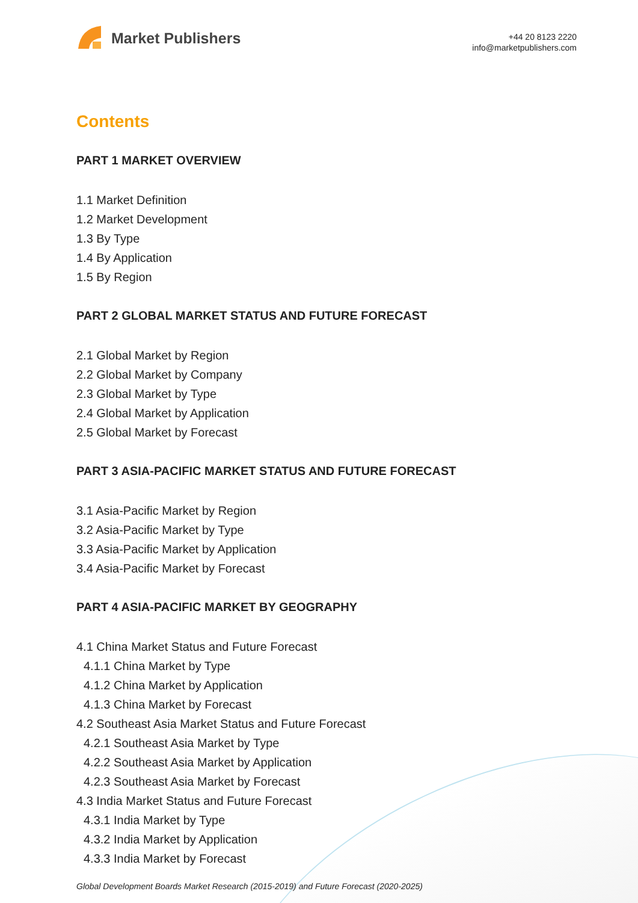Market Publishers
+44 20 8123 2220
info@marketpublishers.com
Contents
PART 1 MARKET OVERVIEW
1.1 Market Definition
1.2 Market Development
1.3 By Type
1.4 By Application
1.5 By Region
PART 2 GLOBAL MARKET STATUS AND FUTURE FORECAST
2.1 Global Market by Region
2.2 Global Market by Company
2.3 Global Market by Type
2.4 Global Market by Application
2.5 Global Market by Forecast
PART 3 ASIA-PACIFIC MARKET STATUS AND FUTURE FORECAST
3.1 Asia-Pacific Market by Region
3.2 Asia-Pacific Market by Type
3.3 Asia-Pacific Market by Application
3.4 Asia-Pacific Market by Forecast
PART 4 ASIA-PACIFIC MARKET BY GEOGRAPHY
4.1 China Market Status and Future Forecast
4.1.1 China Market by Type
4.1.2 China Market by Application
4.1.3 China Market by Forecast
4.2 Southeast Asia Market Status and Future Forecast
4.2.1 Southeast Asia Market by Type
4.2.2 Southeast Asia Market by Application
4.2.3 Southeast Asia Market by Forecast
4.3 India Market Status and Future Forecast
4.3.1 India Market by Type
4.3.2 India Market by Application
4.3.3 India Market by Forecast
Global Development Boards Market Research (2015-2019) and Future Forecast (2020-2025)